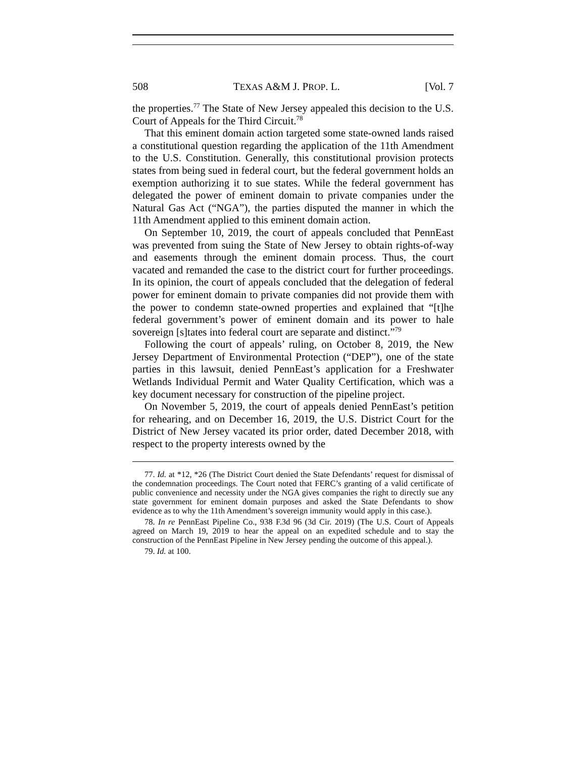508 TEXAS A&M J. PROP. L. [Vol. 7
the properties.<sup>77</sup> The State of New Jersey appealed this decision to the U.S. Court of Appeals for the Third Circuit.<sup>78</sup>
That this eminent domain action targeted some state-owned lands raised a constitutional question regarding the application of the 11th Amendment to the U.S. Constitution. Generally, this constitutional provision protects states from being sued in federal court, but the federal government holds an exemption authorizing it to sue states. While the federal government has delegated the power of eminent domain to private companies under the Natural Gas Act (“NGA”), the parties disputed the manner in which the 11th Amendment applied to this eminent domain action.
On September 10, 2019, the court of appeals concluded that PennEast was prevented from suing the State of New Jersey to obtain rights-of-way and easements through the eminent domain process. Thus, the court vacated and remanded the case to the district court for further proceedings. In its opinion, the court of appeals concluded that the delegation of federal power for eminent domain to private companies did not provide them with the power to condemn state-owned properties and explained that “[t]he federal government’s power of eminent domain and its power to hale sovereign [s]tates into federal court are separate and distinct.”<sup>79</sup>
Following the court of appeals’ ruling, on October 8, 2019, the New Jersey Department of Environmental Protection (“DEP”), one of the state parties in this lawsuit, denied PennEast’s application for a Freshwater Wetlands Individual Permit and Water Quality Certification, which was a key document necessary for construction of the pipeline project.
On November 5, 2019, the court of appeals denied PennEast’s petition for rehearing, and on December 16, 2019, the U.S. District Court for the District of New Jersey vacated its prior order, dated December 2018, with respect to the property interests owned by the
77. Id. at *12, *26 (The District Court denied the State Defendants’ request for dismissal of the condemnation proceedings. The Court noted that FERC’s granting of a valid certificate of public convenience and necessity under the NGA gives companies the right to directly sue any state government for eminent domain purposes and asked the State Defendants to show evidence as to why the 11th Amendment’s sovereign immunity would apply in this case.).
78. In re PennEast Pipeline Co., 938 F.3d 96 (3d Cir. 2019) (The U.S. Court of Appeals agreed on March 19, 2019 to hear the appeal on an expedited schedule and to stay the construction of the PennEast Pipeline in New Jersey pending the outcome of this appeal.).
79. Id. at 100.